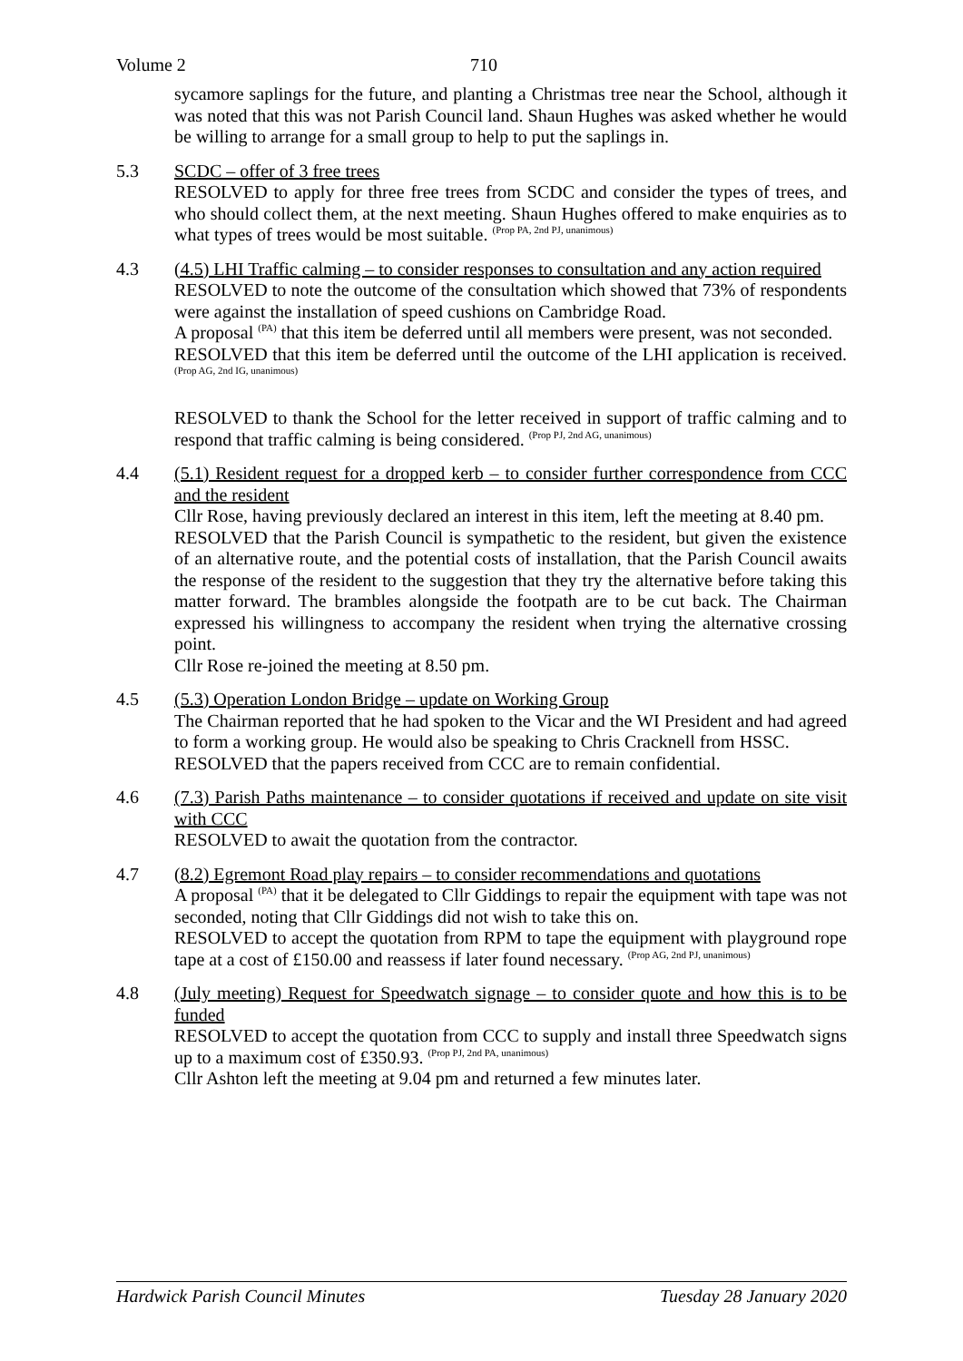Volume 2 710
sycamore saplings for the future, and planting a Christmas tree near the School, although it was noted that this was not Parish Council land. Shaun Hughes was asked whether he would be willing to arrange for a small group to help to put the saplings in.
5.3 SCDC – offer of 3 free trees
RESOLVED to apply for three free trees from SCDC and consider the types of trees, and who should collect them, at the next meeting. Shaun Hughes offered to make enquiries as to what types of trees would be most suitable. <sup>(Prop PA, 2nd PJ, unanimous)</sup>
4.3 (4.5) LHI Traffic calming – to consider responses to consultation and any action required
RESOLVED to note the outcome of the consultation which showed that 73% of respondents were against the installation of speed cushions on Cambridge Road.
A proposal <sup>(PA)</sup> that this item be deferred until all members were present, was not seconded.
RESOLVED that this item be deferred until the outcome of the LHI application is received. <sup>(Prop AG, 2nd IG, unanimous)</sup>
RESOLVED to thank the School for the letter received in support of traffic calming and to respond that traffic calming is being considered. <sup>(Prop PJ, 2nd AG, unanimous)</sup>
4.4 (5.1) Resident request for a dropped kerb – to consider further correspondence from CCC and the resident
Cllr Rose, having previously declared an interest in this item, left the meeting at 8.40 pm.
RESOLVED that the Parish Council is sympathetic to the resident, but given the existence of an alternative route, and the potential costs of installation, that the Parish Council awaits the response of the resident to the suggestion that they try the alternative before taking this matter forward. The brambles alongside the footpath are to be cut back. The Chairman expressed his willingness to accompany the resident when trying the alternative crossing point.
Cllr Rose re-joined the meeting at 8.50 pm.
4.5 (5.3) Operation London Bridge – update on Working Group
The Chairman reported that he had spoken to the Vicar and the WI President and had agreed to form a working group. He would also be speaking to Chris Cracknell from HSSC.
RESOLVED that the papers received from CCC are to remain confidential.
4.6 (7.3) Parish Paths maintenance – to consider quotations if received and update on site visit with CCC
RESOLVED to await the quotation from the contractor.
4.7 (8.2) Egremont Road play repairs – to consider recommendations and quotations
A proposal <sup>(PA)</sup> that it be delegated to Cllr Giddings to repair the equipment with tape was not seconded, noting that Cllr Giddings did not wish to take this on.
RESOLVED to accept the quotation from RPM to tape the equipment with playground rope tape at a cost of £150.00 and reassess if later found necessary. <sup>(Prop AG, 2nd PJ, unanimous)</sup>
4.8 (July meeting) Request for Speedwatch signage – to consider quote and how this is to be funded
RESOLVED to accept the quotation from CCC to supply and install three Speedwatch signs up to a maximum cost of £350.93. <sup>(Prop PJ, 2nd PA, unanimous)</sup>
Cllr Ashton left the meeting at 9.04 pm and returned a few minutes later.
Hardwick Parish Council Minutes Tuesday 28 January 2020